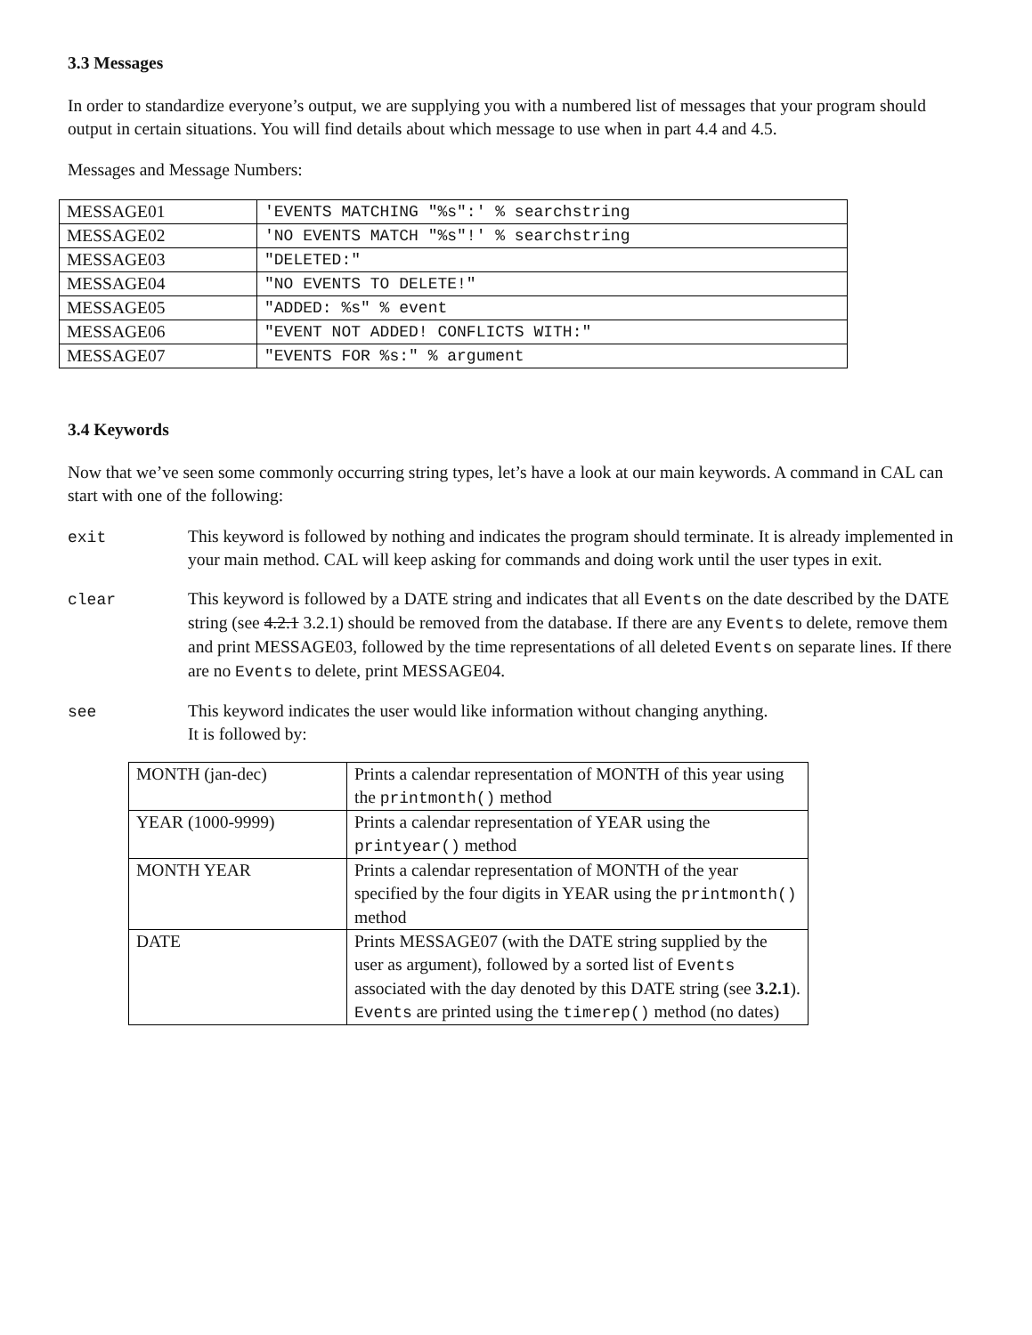3.3 Messages
In order to standardize everyone’s output, we are supplying you with a numbered list of messages that your program should output in certain situations. You will find details about which message to use when in part 4.4 and 4.5.
Messages and Message Numbers:
| MESSAGE01 | 'EVENTS MATCHING "%s":' % searchstring |
| MESSAGE02 | 'NO EVENTS MATCH "%s"!' % searchstring |
| MESSAGE03 | "DELETED:" |
| MESSAGE04 | "NO EVENTS TO DELETE!" |
| MESSAGE05 | "ADDED: %s" % event |
| MESSAGE06 | "EVENT NOT ADDED! CONFLICTS WITH:" |
| MESSAGE07 | "EVENTS FOR %s:" % argument |
3.4 Keywords
Now that we’ve seen some commonly occurring string types, let’s have a look at our main keywords. A command in CAL can start with one of the following:
exit This keyword is followed by nothing and indicates the program should terminate. It is already implemented in your main method. CAL will keep asking for commands and doing work until the user types in exit.
clear This keyword is followed by a DATE string and indicates that all Events on the date described by the DATE string (see 4.2.1 3.2.1) should be removed from the database. If there are any Events to delete, remove them and print MESSAGE03, followed by the time representations of all deleted Events on separate lines. If there are no Events to delete, print MESSAGE04.
see This keyword indicates the user would like information without changing anything.
It is followed by:
| MONTH (jan-dec) | Prints a calendar representation of MONTH of this year using the printmonth() method |
| YEAR (1000-9999) | Prints a calendar representation of YEAR using the printyear() method |
| MONTH YEAR | Prints a calendar representation of MONTH of the year specified by the four digits in YEAR using the printmonth() method |
| DATE | Prints MESSAGE07 (with the DATE string supplied by the user as argument), followed by a sorted list of Events associated with the day denoted by this DATE string (see 3.2.1 ). Events are printed using the timerep() method (no dates) |